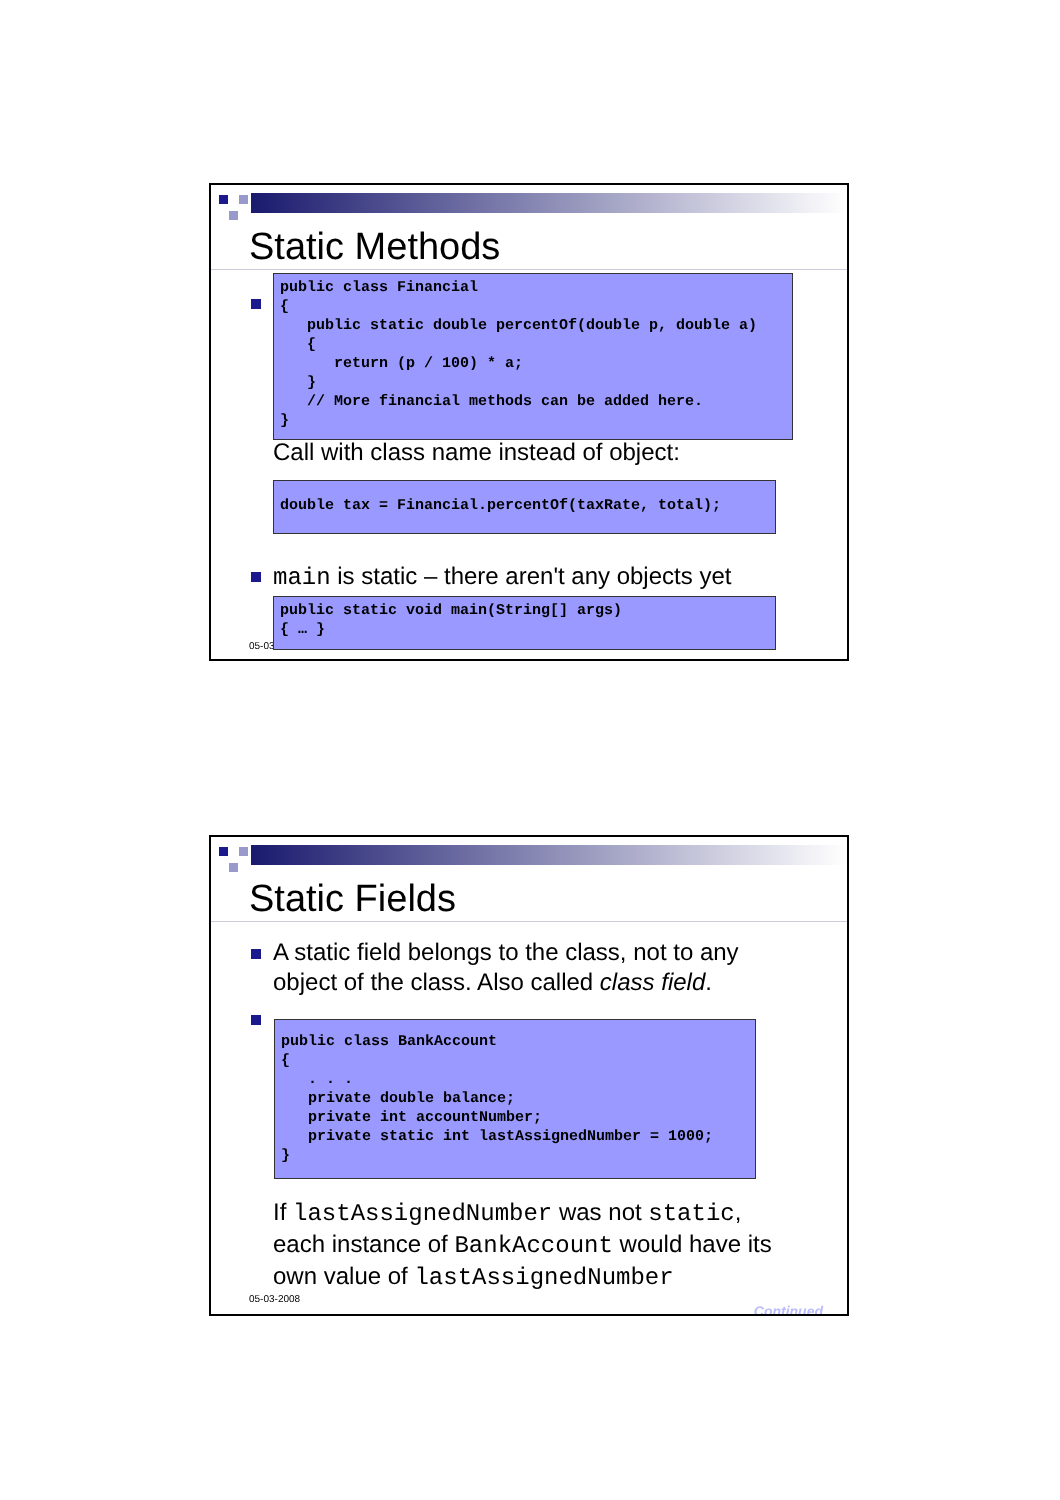Static Methods
public class Financial { public static double percentOf(double p, double a) { return (p / 100) * a; } // More financial methods can be added here. }
Call with class name instead of object:
double tax = Financial.percentOf(taxRate, total);
main is static – there aren't any objects yet
05-03
public static void main(String[] args) { … }
Static Fields
A static field belongs to the class, not to any
object of the class. Also called class field.
public class BankAccount { . . . private double balance; private int accountNumber; private static int lastAssignedNumber = 1000; }
If lastAssignedNumber was not static,
each instance of BankAccount would have its
own value of lastAssignedNumber
05-03-2008
Continued…